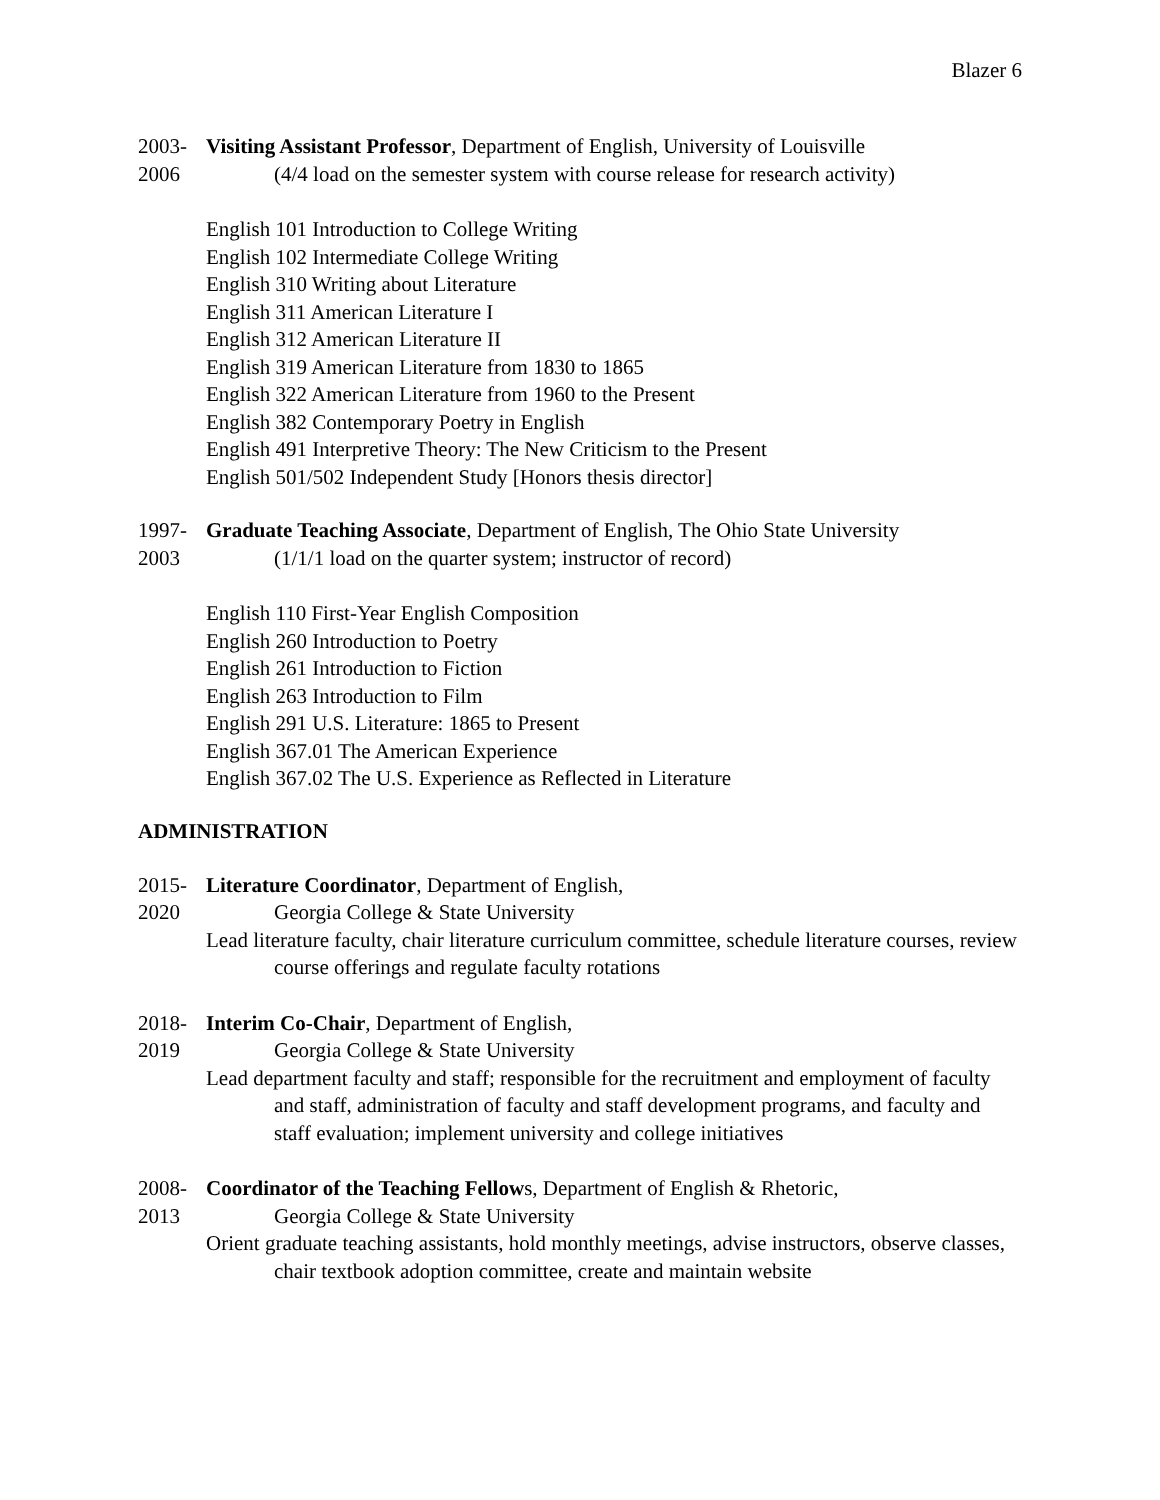Blazer 6
2003-
2006
Visiting Assistant Professor, Department of English, University of Louisville
(4/4 load on the semester system with course release for research activity)
English 101 Introduction to College Writing
English 102 Intermediate College Writing
English 310 Writing about Literature
English 311 American Literature I
English 312 American Literature II
English 319 American Literature from 1830 to 1865
English 322 American Literature from 1960 to the Present
English 382 Contemporary Poetry in English
English 491 Interpretive Theory: The New Criticism to the Present
English 501/502 Independent Study [Honors thesis director]
1997-
2003
Graduate Teaching Associate, Department of English, The Ohio State University
(1/1/1 load on the quarter system; instructor of record)
English 110 First-Year English Composition
English 260 Introduction to Poetry
English 261 Introduction to Fiction
English 263 Introduction to Film
English 291 U.S. Literature: 1865 to Present
English 367.01 The American Experience
English 367.02 The U.S. Experience as Reflected in Literature
ADMINISTRATION
2015-
2020
Literature Coordinator, Department of English,
Georgia College & State University
Lead literature faculty, chair literature curriculum committee, schedule literature courses, review course offerings and regulate faculty rotations
2018-
2019
Interim Co-Chair, Department of English,
Georgia College & State University
Lead department faculty and staff; responsible for the recruitment and employment of faculty and staff, administration of faculty and staff development programs, and faculty and staff evaluation; implement university and college initiatives
2008-
2013
Coordinator of the Teaching Fellows, Department of English & Rhetoric,
Georgia College & State University
Orient graduate teaching assistants, hold monthly meetings, advise instructors, observe classes, chair textbook adoption committee, create and maintain website